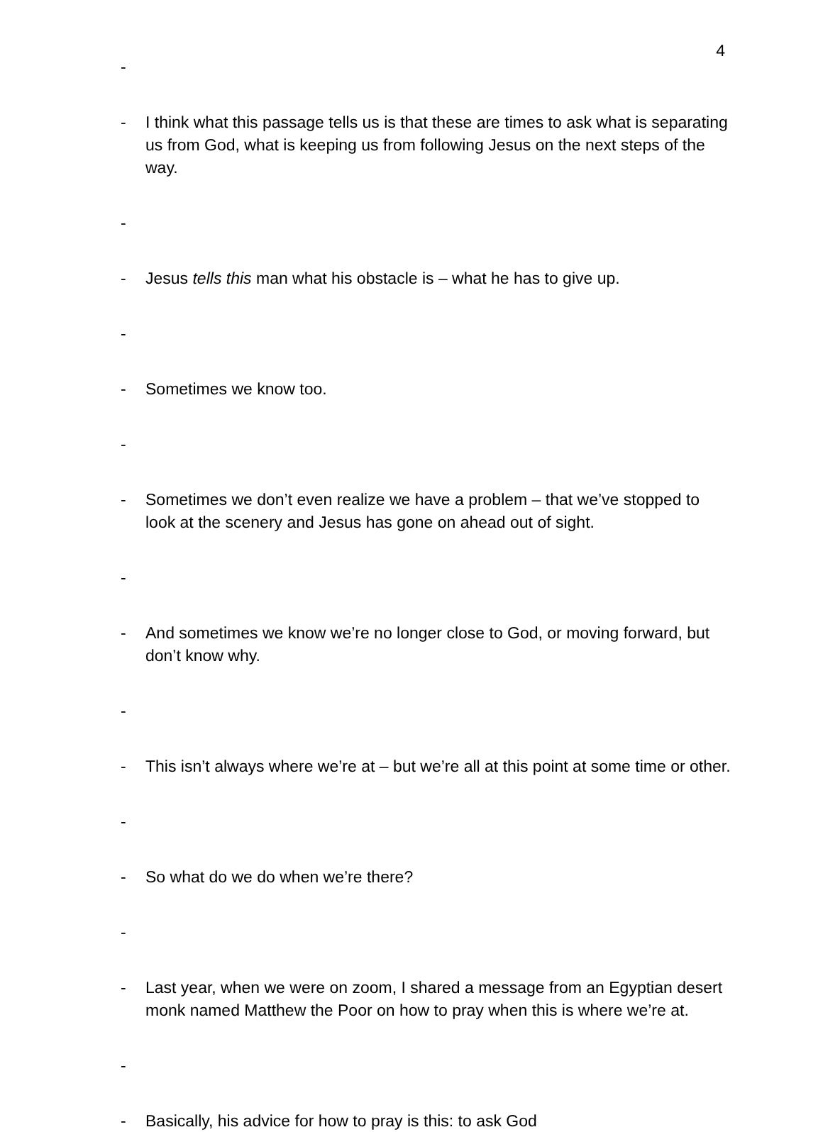4
-
- I think what this passage tells us is that these are times to ask what is separating us from God, what is keeping us from following Jesus on the next steps of the way.
-
- Jesus tells this man what his obstacle is – what he has to give up.
-
- Sometimes we know too.
-
- Sometimes we don’t even realize we have a problem – that we’ve stopped to look at the scenery and Jesus has gone on ahead out of sight.
-
- And sometimes we know we’re no longer close to God, or moving forward, but don’t know why.
-
- This isn’t always where we’re at – but we’re all at this point at some time or other.
-
- So what do we do when we’re there?
-
- Last year, when we were on zoom, I shared a message from an Egyptian desert monk named Matthew the Poor on how to pray when this is where we’re at.
-
- Basically, his advice for how to pray is this: to ask God